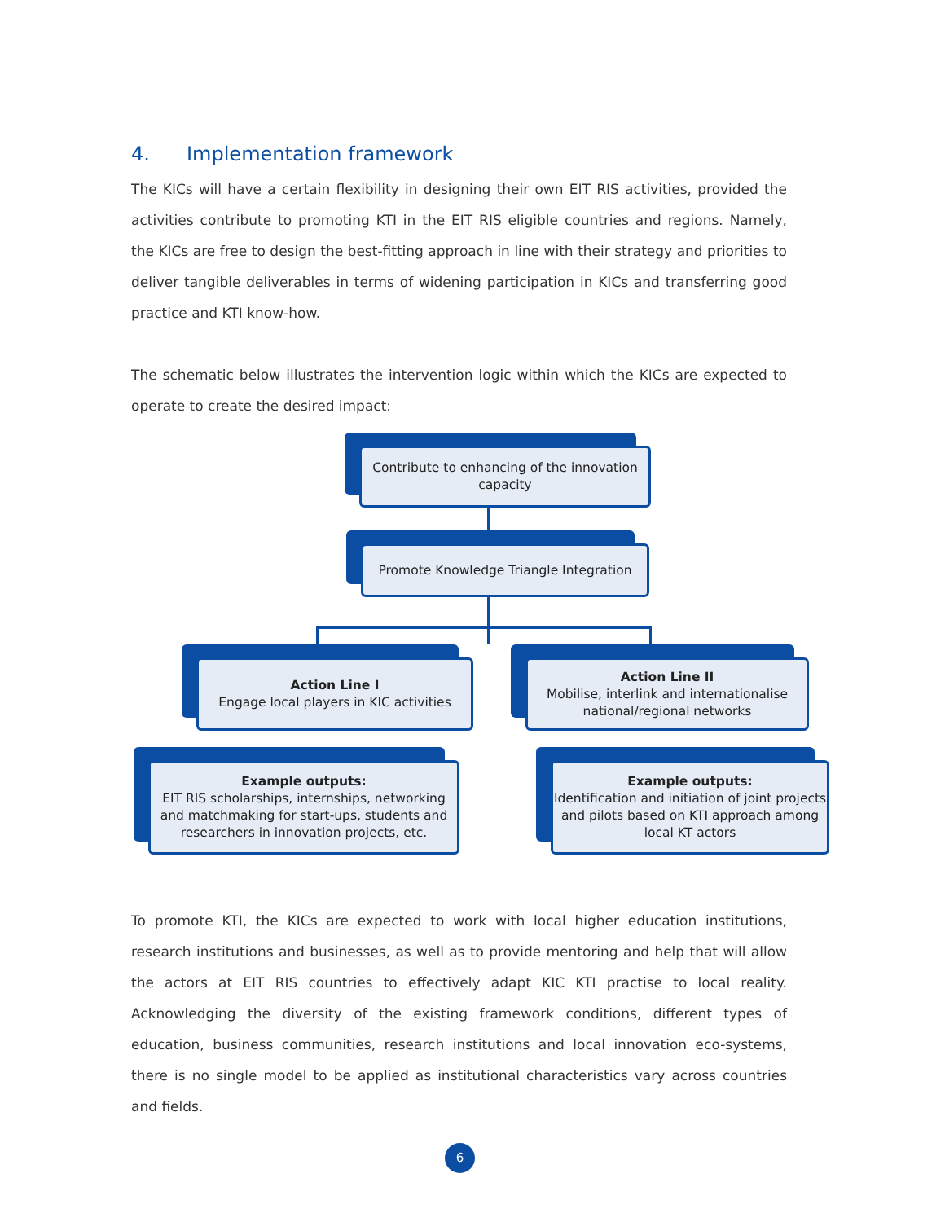4. Implementation framework
The KICs will have a certain flexibility in designing their own EIT RIS activities, provided the activities contribute to promoting KTI in the EIT RIS eligible countries and regions. Namely, the KICs are free to design the best-fitting approach in line with their strategy and priorities to deliver tangible deliverables in terms of widening participation in KICs and transferring good practice and KTI know-how.
The schematic below illustrates the intervention logic within which the KICs are expected to operate to create the desired impact:
Contribute to enhancing of the innovation capacity
Promote Knowledge Triangle Integration
Action Line I
Engage local players in KIC activities
Action Line II
Mobilise, interlink and internationalise national/regional networks
Example outputs:
EIT RIS scholarships, internships, networking and matchmaking for start-ups, students and researchers in innovation projects, etc.
Example outputs:
Identification and initiation of joint projects and pilots based on KTI approach among local KT actors
To promote KTI, the KICs are expected to work with local higher education institutions, research institutions and businesses, as well as to provide mentoring and help that will allow the actors at EIT RIS countries to effectively adapt KIC KTI practise to local reality. Acknowledging the diversity of the existing framework conditions, different types of education, business communities, research institutions and local innovation eco-systems, there is no single model to be applied as institutional characteristics vary across countries and fields.
6